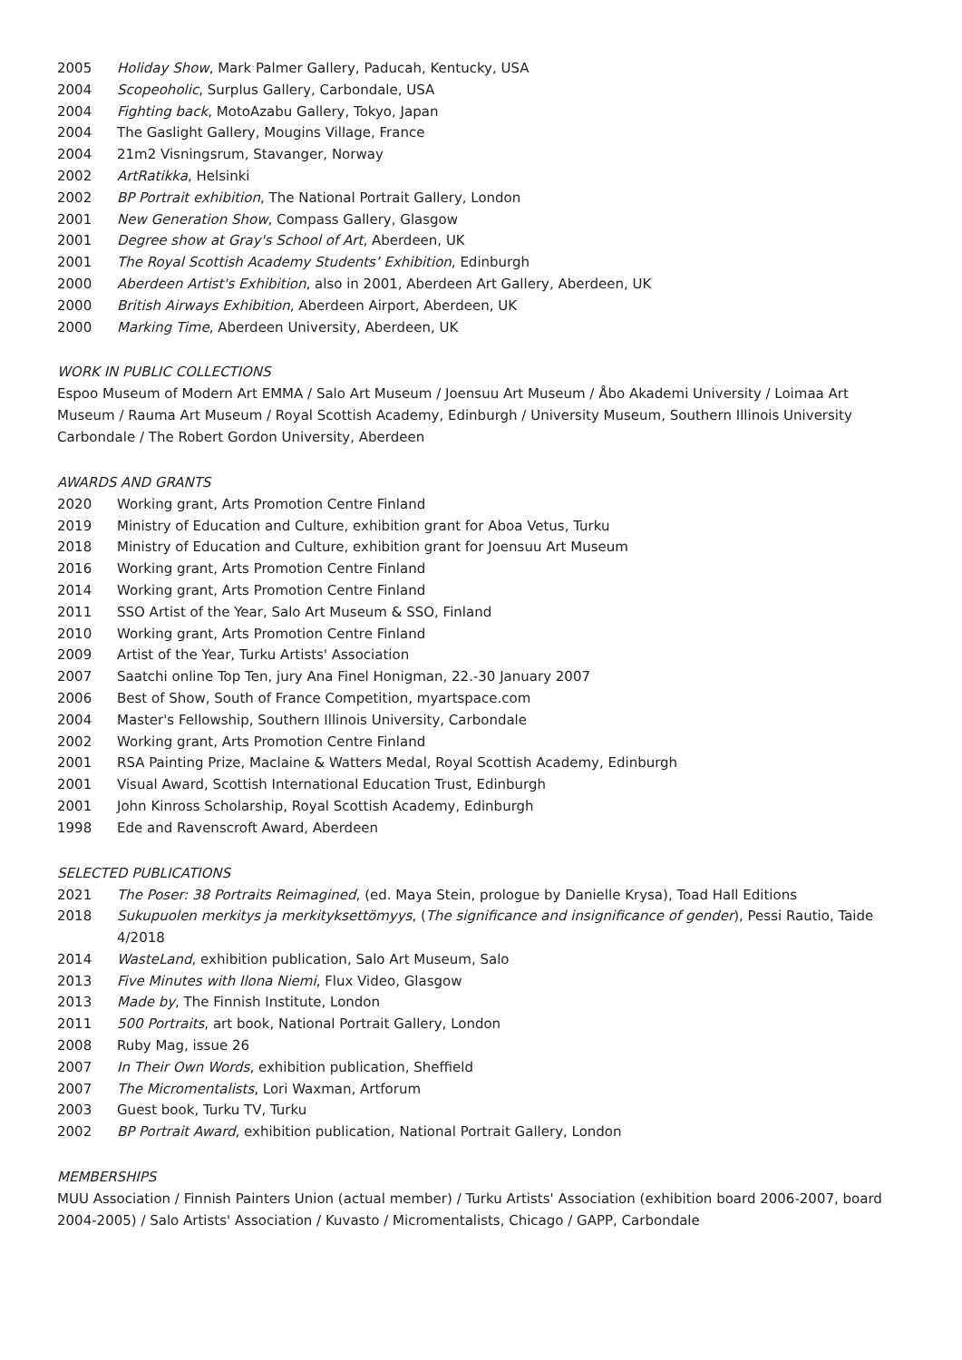2005 Holiday Show, Mark Palmer Gallery, Paducah, Kentucky, USA
2004 Scopeoholic, Surplus Gallery, Carbondale, USA
2004 Fighting back, MotoAzabu Gallery, Tokyo, Japan
2004 The Gaslight Gallery, Mougins Village, France
2004 21m2 Visningsrum, Stavanger, Norway
2002 ArtRatikka, Helsinki
2002 BP Portrait exhibition, The National Portrait Gallery, London
2001 New Generation Show, Compass Gallery, Glasgow
2001 Degree show at Gray's School of Art, Aberdeen, UK
2001 The Royal Scottish Academy Students’ Exhibition, Edinburgh
2000 Aberdeen Artist's Exhibition, also in 2001, Aberdeen Art Gallery, Aberdeen, UK
2000 British Airways Exhibition, Aberdeen Airport, Aberdeen, UK
2000 Marking Time, Aberdeen University, Aberdeen, UK
WORK IN PUBLIC COLLECTIONS
Espoo Museum of Modern Art EMMA / Salo Art Museum / Joensuu Art Museum / Åbo Akademi University / Loimaa Art Museum / Rauma Art Museum / Royal Scottish Academy, Edinburgh / University Museum, Southern Illinois University Carbondale / The Robert Gordon University, Aberdeen
AWARDS AND GRANTS
2020 Working grant, Arts Promotion Centre Finland
2019 Ministry of Education and Culture, exhibition grant for Aboa Vetus, Turku
2018 Ministry of Education and Culture, exhibition grant for Joensuu Art Museum
2016 Working grant, Arts Promotion Centre Finland
2014 Working grant, Arts Promotion Centre Finland
2011 SSO Artist of the Year, Salo Art Museum & SSO, Finland
2010 Working grant, Arts Promotion Centre Finland
2009 Artist of the Year, Turku Artists' Association
2007 Saatchi online Top Ten, jury Ana Finel Honigman, 22.-30 January 2007
2006 Best of Show, South of France Competition, myartspace.com
2004 Master's Fellowship, Southern Illinois University, Carbondale
2002 Working grant, Arts Promotion Centre Finland
2001 RSA Painting Prize, Maclaine & Watters Medal, Royal Scottish Academy, Edinburgh
2001 Visual Award, Scottish International Education Trust, Edinburgh
2001 John Kinross Scholarship, Royal Scottish Academy, Edinburgh
1998 Ede and Ravenscroft Award, Aberdeen
SELECTED PUBLICATIONS
2021 The Poser: 38 Portraits Reimagined, (ed. Maya Stein, prologue by Danielle Krysa), Toad Hall Editions
2018 Sukupuolen merkitys ja merkityksettömyys, (The significance and insignificance of gender), Pessi Rautio, Taide 4/2018
2014 WasteLand, exhibition publication, Salo Art Museum, Salo
2013 Five Minutes with Ilona Niemi, Flux Video, Glasgow
2013 Made by, The Finnish Institute, London
2011 500 Portraits, art book, National Portrait Gallery, London
2008 Ruby Mag, issue 26
2007 In Their Own Words, exhibition publication, Sheffield
2007 The Micromentalists, Lori Waxman, Artforum
2003 Guest book, Turku TV, Turku
2002 BP Portrait Award, exhibition publication, National Portrait Gallery, London
MEMBERSHIPS
MUU Association / Finnish Painters Union (actual member) / Turku Artists' Association (exhibition board 2006-2007, board 2004-2005) / Salo Artists' Association / Kuvasto / Micromentalists, Chicago / GAPP, Carbondale